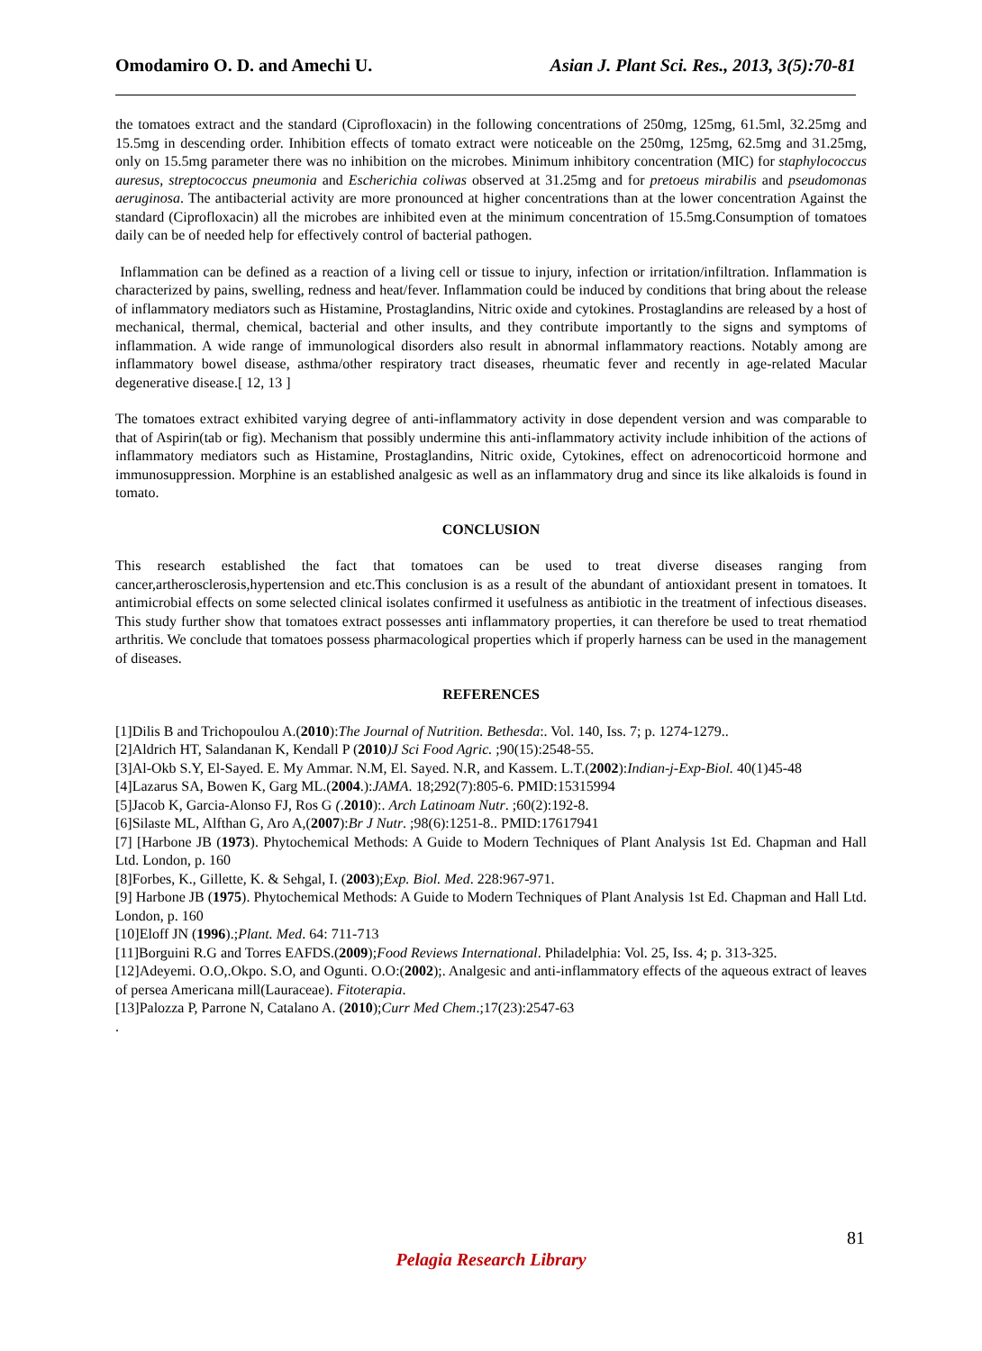Omodamiro O. D. and Amechi U. Asian J. Plant Sci. Res., 2013, 3(5):70-81
the tomatoes extract and the standard (Ciprofloxacin) in the following concentrations of 250mg, 125mg, 61.5ml, 32.25mg and 15.5mg in descending order. Inhibition effects of tomato extract were noticeable on the 250mg, 125mg, 62.5mg and 31.25mg, only on 15.5mg parameter there was no inhibition on the microbes. Minimum inhibitory concentration (MIC) for staphylococcus auresus, streptococcus pneumonia and Escherichia coliwas observed at 31.25mg and for pretoeus mirabilis and pseudomonas aeruginosa. The antibacterial activity are more pronounced at higher concentrations than at the lower concentration Against the standard (Ciprofloxacin) all the microbes are inhibited even at the minimum concentration of 15.5mg.Consumption of tomatoes daily can be of needed help for effectively control of bacterial pathogen.
Inflammation can be defined as a reaction of a living cell or tissue to injury, infection or irritation/infiltration. Inflammation is characterized by pains, swelling, redness and heat/fever. Inflammation could be induced by conditions that bring about the release of inflammatory mediators such as Histamine, Prostaglandins, Nitric oxide and cytokines. Prostaglandins are released by a host of mechanical, thermal, chemical, bacterial and other insults, and they contribute importantly to the signs and symptoms of inflammation. A wide range of immunological disorders also result in abnormal inflammatory reactions. Notably among are inflammatory bowel disease, asthma/other respiratory tract diseases, rheumatic fever and recently in age-related Macular degenerative disease.[ 12, 13 ]
The tomatoes extract exhibited varying degree of anti-inflammatory activity in dose dependent version and was comparable to that of Aspirin(tab or fig). Mechanism that possibly undermine this anti-inflammatory activity include inhibition of the actions of inflammatory mediators such as Histamine, Prostaglandins, Nitric oxide, Cytokines, effect on adrenocorticoid hormone and immunosuppression. Morphine is an established analgesic as well as an inflammatory drug and since its like alkaloids is found in tomato.
CONCLUSION
This research established the fact that tomatoes can be used to treat diverse diseases ranging from cancer,artherosclerosis,hypertension and etc.This conclusion is as a result of the abundant of antioxidant present in tomatoes. It antimicrobial effects on some selected clinical isolates confirmed it usefulness as antibiotic in the treatment of infectious diseases. This study further show that tomatoes extract possesses anti inflammatory properties, it can therefore be used to treat rhematiod arthritis. We conclude that tomatoes possess pharmacological properties which if properly harness can be used in the management of diseases.
REFERENCES
[1]Dilis B and Trichopoulou A.(2010):The Journal of Nutrition. Bethesda:. Vol. 140, Iss. 7; p. 1274-1279..
[2]Aldrich HT, Salandanan K, Kendall P (2010)J Sci Food Agric. ;90(15):2548-55.
[3]Al-Okb S.Y, El-Sayed. E. My Ammar. N.M, El. Sayed. N.R, and Kassem. L.T.(2002):Indian-j-Exp-Biol. 40(1)45-48
[4]Lazarus SA, Bowen K, Garg ML.(2004.):JAMA. 18;292(7):805-6. PMID:15315994
[5]Jacob K, Garcia-Alonso FJ, Ros G (.2010):. Arch Latinoam Nutr. ;60(2):192-8.
[6]Silaste ML, Alfthan G, Aro A,(2007):Br J Nutr. ;98(6):1251-8.. PMID:17617941
[7] [Harbone JB (1973). Phytochemical Methods: A Guide to Modern Techniques of Plant Analysis 1st Ed. Chapman and Hall Ltd. London, p. 160
[8]Forbes, K., Gillette, K. & Sehgal, I. (2003);Exp. Biol. Med. 228:967-971.
[9] Harbone JB (1975). Phytochemical Methods: A Guide to Modern Techniques of Plant Analysis 1st Ed. Chapman and Hall Ltd. London, p. 160
[10]Eloff JN (1996).;Plant. Med. 64: 711-713
[11]Borguini R.G and Torres EAFDS.(2009);Food Reviews International. Philadelphia: Vol. 25, Iss. 4; p. 313-325.
[12]Adeyemi. O.O,.Okpo. S.O, and Ogunti. O.O:(2002);. Analgesic and anti-inflammatory effects of the aqueous extract of leaves of persea Americana mill(Lauraceae). Fitoterapia.
[13]Palozza P, Parrone N, Catalano A. (2010);Curr Med Chem.;17(23):2547-63
.
81
Pelagia Research Library